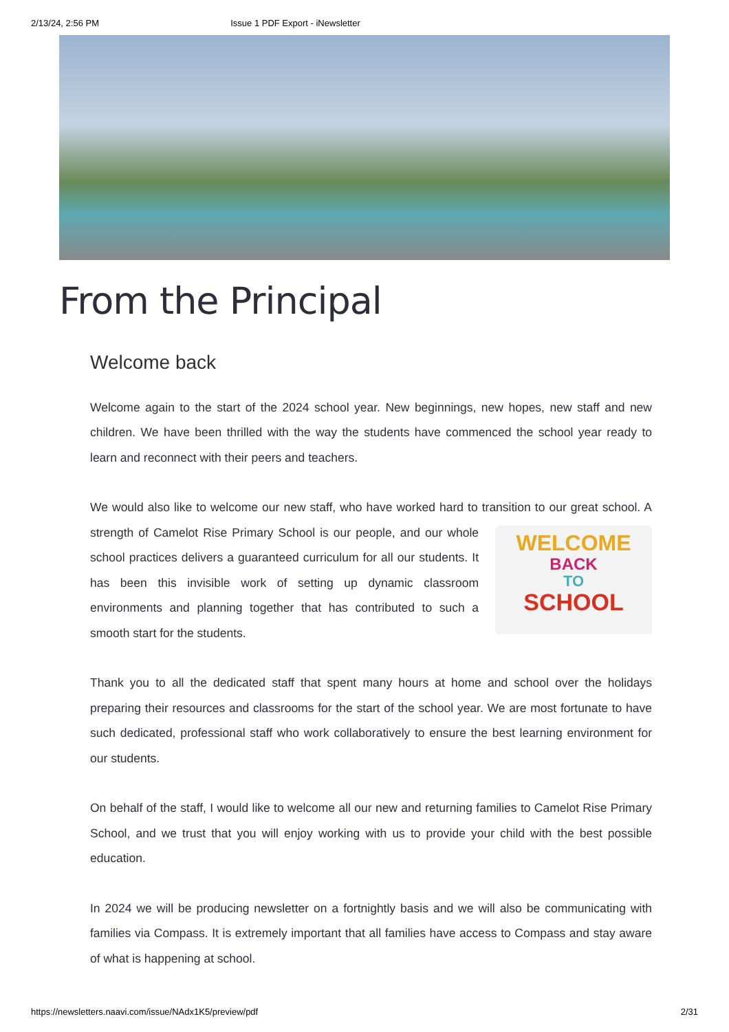2/13/24, 2:56 PM Issue 1 PDF Export - iNewsletter
From the Principal
Welcome back
Welcome again to the start of the 2024 school year. New beginnings, new hopes, new staff and new children. We have been thrilled with the way the students have commenced the school year ready to learn and reconnect with their peers and teachers.
We would also like to welcome our new staff, who have worked hard to transition to our WELCOME
BACK
TO
SCHOOL great school. A strength of Camelot Rise Primary School is our people, and our whole school practices delivers a guaranteed curriculum for all our students. It has been this invisible work of setting up dynamic classroom environments and planning together that has contributed to such a smooth start for the students.
Thank you to all the dedicated staff that spent many hours at home and school over the holidays preparing their resources and classrooms for the start of the school year. We are most fortunate to have such dedicated, professional staff who work collaboratively to ensure the best learning environment for our students.
On behalf of the staff, I would like to welcome all our new and returning families to Camelot Rise Primary School, and we trust that you will enjoy working with us to provide your child with the best possible education.
In 2024 we will be producing newsletter on a fortnightly basis and we will also be communicating with families via Compass. It is extremely important that all families have access to Compass and stay aware of what is happening at school.
https://newsletters.naavi.com/issue/NAdx1K5/preview/pdf 2/31